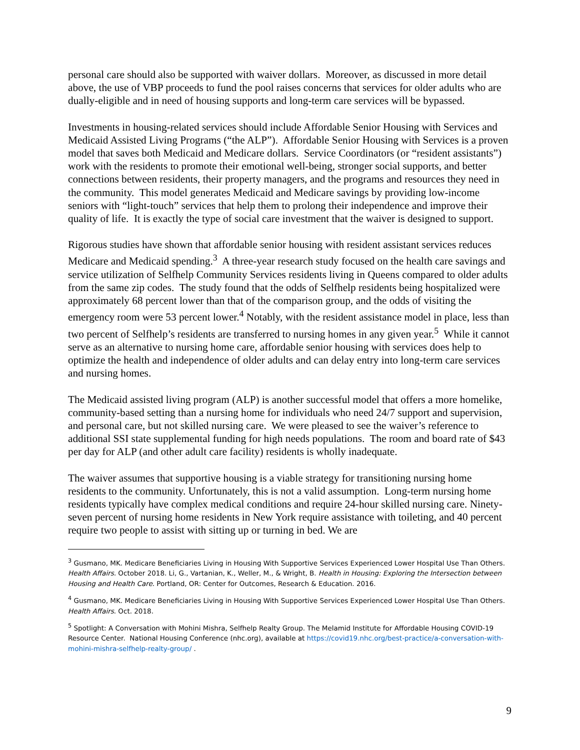personal care should also be supported with waiver dollars. Moreover, as discussed in more detail above, the use of VBP proceeds to fund the pool raises concerns that services for older adults who are dually-eligible and in need of housing supports and long-term care services will be bypassed.
Investments in housing-related services should include Affordable Senior Housing with Services and Medicaid Assisted Living Programs (“the ALP”). Affordable Senior Housing with Services is a proven model that saves both Medicaid and Medicare dollars. Service Coordinators (or “resident assistants”) work with the residents to promote their emotional well-being, stronger social supports, and better connections between residents, their property managers, and the programs and resources they need in the community. This model generates Medicaid and Medicare savings by providing low-income seniors with “light-touch” services that help them to prolong their independence and improve their quality of life. It is exactly the type of social care investment that the waiver is designed to support.
Rigorous studies have shown that affordable senior housing with resident assistant services reduces Medicare and Medicaid spending.<sup>3</sup> A three-year research study focused on the health care savings and service utilization of Selfhelp Community Services residents living in Queens compared to older adults from the same zip codes. The study found that the odds of Selfhelp residents being hospitalized were approximately 68 percent lower than that of the comparison group, and the odds of visiting the emergency room were 53 percent lower.<sup>4</sup> Notably, with the resident assistance model in place, less than two percent of Selfhelp’s residents are transferred to nursing homes in any given year.<sup>5</sup> While it cannot serve as an alternative to nursing home care, affordable senior housing with services does help to optimize the health and independence of older adults and can delay entry into long-term care services and nursing homes.
The Medicaid assisted living program (ALP) is another successful model that offers a more homelike, community-based setting than a nursing home for individuals who need 24/7 support and supervision, and personal care, but not skilled nursing care. We were pleased to see the waiver’s reference to additional SSI state supplemental funding for high needs populations. The room and board rate of $43 per day for ALP (and other adult care facility) residents is wholly inadequate.
The waiver assumes that supportive housing is a viable strategy for transitioning nursing home residents to the community. Unfortunately, this is not a valid assumption. Long-term nursing home residents typically have complex medical conditions and require 24-hour skilled nursing care. Ninety-seven percent of nursing home residents in New York require assistance with toileting, and 40 percent require two people to assist with sitting up or turning in bed. We are
<sup>3</sup> Gusmano, MK. Medicare Beneficiaries Living in Housing With Supportive Services Experienced Lower Hospital Use Than Others. Health Affairs. October 2018. Li, G., Vartanian, K., Weller, M., & Wright, B. Health in Housing: Exploring the Intersection between Housing and Health Care. Portland, OR: Center for Outcomes, Research & Education. 2016.
<sup>4</sup> Gusmano, MK. Medicare Beneficiaries Living in Housing With Supportive Services Experienced Lower Hospital Use Than Others. Health Affairs. Oct. 2018.
<sup>5</sup> Spotlight: A Conversation with Mohini Mishra, Selfhelp Realty Group. The Melamid Institute for Affordable Housing COVID-19 Resource Center. National Housing Conference (nhc.org), available at https://covid19.nhc.org/best-practice/a-conversation-with-mohini-mishra-selfhelp-realty-group/ .
9